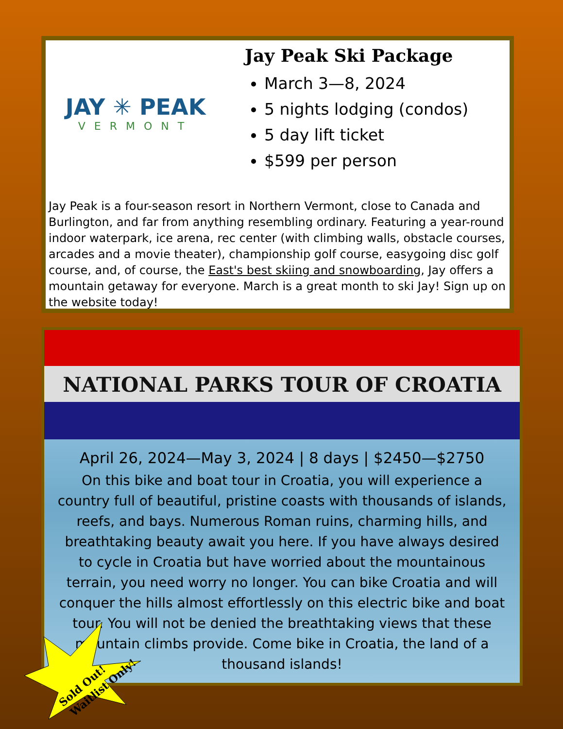JAY ✳ PEAK
VERMONT
Jay Peak Ski Package
March 3—8, 2024
5 nights lodging (condos)
5 day lift ticket
$599 per person
Jay Peak is a four-season resort in Northern Vermont, close to Canada and Burlington, and far from anything resembling ordinary. Featuring a year-round indoor waterpark, ice arena, rec center (with climbing walls, obstacle courses, arcades and a movie theater), championship golf course, easygoing disc golf course, and, of course, the East's best skiing and snowboarding, Jay offers a mountain getaway for everyone. March is a great month to ski Jay! Sign up on the website today!
NATIONAL PARKS TOUR OF CROATIA
April 26, 2024—May 3, 2024 | 8 days | $2450—$2750
On this bike and boat tour in Croatia, you will experience a country full of beautiful, pristine coasts with thousands of islands, reefs, and bays. Numerous Roman ruins, charming hills, and breathtaking beauty await you here. If you have always desired to cycle in Croatia but have worried about the mountainous terrain, you need worry no longer. You can bike Croatia and will conquer the hills almost effortlessly on this electric bike and boat tour. You will not be denied the breathtaking views that these mountain climbs provide. Come bike in Croatia, the land of a thousand islands!
Sold Out!
Waitlist Only!